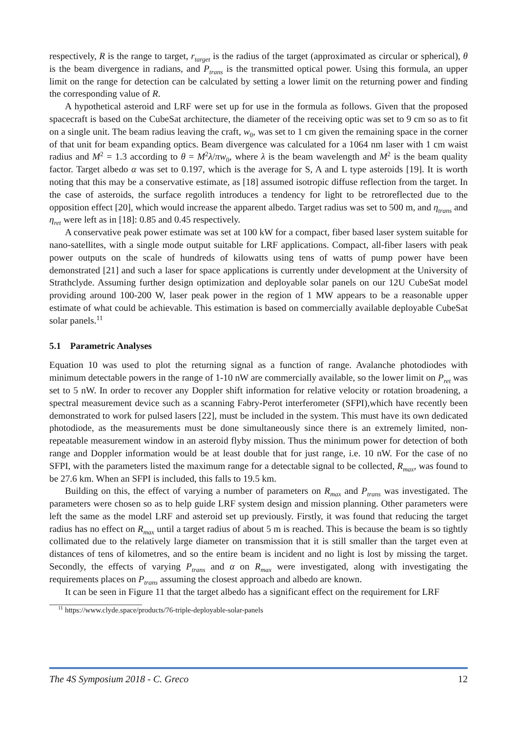respectively, R is the range to target, r<sub>target</sub> is the radius of the target (approximated as circular or spherical), θ is the beam divergence in radians, and P<sub>trans</sub> is the transmitted optical power. Using this formula, an upper limit on the range for detection can be calculated by setting a lower limit on the returning power and finding the corresponding value of R.
A hypothetical asteroid and LRF were set up for use in the formula as follows. Given that the proposed spacecraft is based on the CubeSat architecture, the diameter of the receiving optic was set to 9 cm so as to fit on a single unit. The beam radius leaving the craft, w<sub>0</sub>, was set to 1 cm given the remaining space in the corner of that unit for beam expanding optics. Beam divergence was calculated for a 1064 nm laser with 1 cm waist radius and M<sup>2</sup> = 1.3 according to θ = M<sup>2</sup>λ/πw<sub>0</sub>, where λ is the beam wavelength and M<sup>2</sup> is the beam quality factor. Target albedo α was set to 0.197, which is the average for S, A and L type asteroids [19]. It is worth noting that this may be a conservative estimate, as [18] assumed isotropic diffuse reflection from the target. In the case of asteroids, the surface regolith introduces a tendency for light to be retroreflected due to the opposition effect [20], which would increase the apparent albedo. Target radius was set to 500 m, and η<sub>trans</sub> and η<sub>ret</sub> were left as in [18]: 0.85 and 0.45 respectively.
A conservative peak power estimate was set at 100 kW for a compact, fiber based laser system suitable for nano-satellites, with a single mode output suitable for LRF applications. Compact, all-fiber lasers with peak power outputs on the scale of hundreds of kilowatts using tens of watts of pump power have been demonstrated [21] and such a laser for space applications is currently under development at the University of Strathclyde. Assuming further design optimization and deployable solar panels on our 12U CubeSat model providing around 100-200 W, laser peak power in the region of 1 MW appears to be a reasonable upper estimate of what could be achievable. This estimation is based on commercially available deployable CubeSat solar panels.<sup>11</sup>
5.1 Parametric Analyses
Equation 10 was used to plot the returning signal as a function of range. Avalanche photodiodes with minimum detectable powers in the range of 1-10 nW are commercially available, so the lower limit on P<sub>ret</sub> was set to 5 nW. In order to recover any Doppler shift information for relative velocity or rotation broadening, a spectral measurement device such as a scanning Fabry-Perot interferometer (SFPI),which have recently been demonstrated to work for pulsed lasers [22], must be included in the system. This must have its own dedicated photodiode, as the measurements must be done simultaneously since there is an extremely limited, non-repeatable measurement window in an asteroid flyby mission. Thus the minimum power for detection of both range and Doppler information would be at least double that for just range, i.e. 10 nW. For the case of no SFPI, with the parameters listed the maximum range for a detectable signal to be collected, R<sub>max</sub>, was found to be 27.6 km. When an SFPI is included, this falls to 19.5 km.
Building on this, the effect of varying a number of parameters on R<sub>max</sub> and P<sub>trans</sub> was investigated. The parameters were chosen so as to help guide LRF system design and mission planning. Other parameters were left the same as the model LRF and asteroid set up previously. Firstly, it was found that reducing the target radius has no effect on R<sub>max</sub> until a target radius of about 5 m is reached. This is because the beam is so tightly collimated due to the relatively large diameter on transmission that it is still smaller than the target even at distances of tens of kilometres, and so the entire beam is incident and no light is lost by missing the target. Secondly, the effects of varying P<sub>trans</sub> and α on R<sub>max</sub> were investigated, along with investigating the requirements places on P<sub>trans</sub> assuming the closest approach and albedo are known.
It can be seen in Figure 11 that the target albedo has a significant effect on the requirement for LRF
<sup>11</sup> https://www.clyde.space/products/76-triple-deployable-solar-panels
The 4S Symposium 2018 - C. Greco 12